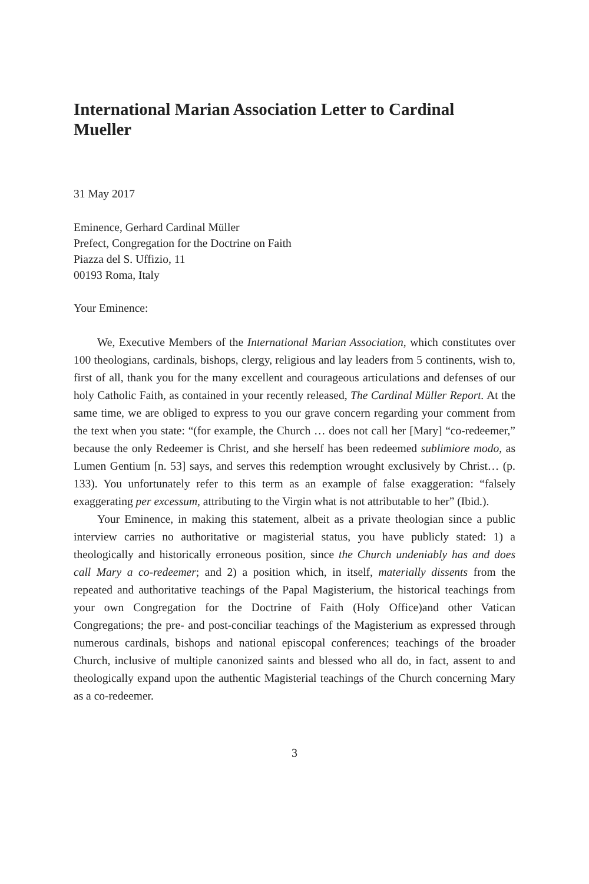International Marian Association Letter to Cardinal Mueller
31 May 2017
Eminence, Gerhard Cardinal Müller
Prefect, Congregation for the Doctrine on Faith
Piazza del S. Uffizio, 11
00193 Roma, Italy
Your Eminence:
We, Executive Members of the International Marian Association, which constitutes over 100 theologians, cardinals, bishops, clergy, religious and lay leaders from 5 continents, wish to, first of all, thank you for the many excellent and courageous articulations and defenses of our holy Catholic Faith, as contained in your recently released, The Cardinal Müller Report. At the same time, we are obliged to express to you our grave concern regarding your comment from the text when you state: “(for example, the Church … does not call her [Mary] “co-redeemer,” because the only Redeemer is Christ, and she herself has been redeemed sublimiore modo, as Lumen Gentium [n. 53] says, and serves this redemption wrought exclusively by Christ… (p. 133). You unfortunately refer to this term as an example of false exaggeration: “falsely exaggerating per excessum, attributing to the Virgin what is not attributable to her” (Ibid.).
Your Eminence, in making this statement, albeit as a private theologian since a public interview carries no authoritative or magisterial status, you have publicly stated: 1) a theologically and historically erroneous position, since the Church undeniably has and does call Mary a co-redeemer; and 2) a position which, in itself, materially dissents from the repeated and authoritative teachings of the Papal Magisterium, the historical teachings from your own Congregation for the Doctrine of Faith (Holy Office)and other Vatican Congregations; the pre- and post-conciliar teachings of the Magisterium as expressed through numerous cardinals, bishops and national episcopal conferences; teachings of the broader Church, inclusive of multiple canonized saints and blessed who all do, in fact, assent to and theologically expand upon the authentic Magisterial teachings of the Church concerning Mary as a co-redeemer.
3